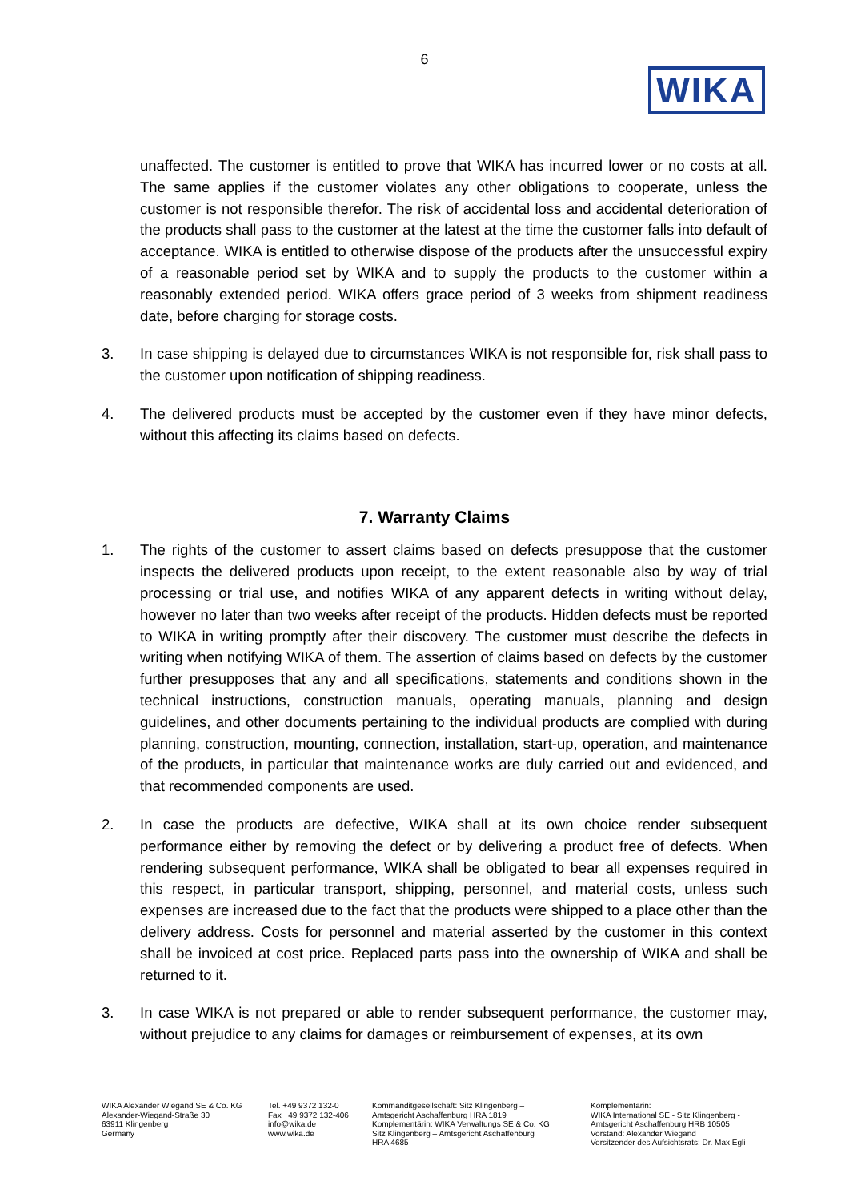6
WIKA
unaffected. The customer is entitled to prove that WIKA has incurred lower or no costs at all. The same applies if the customer violates any other obligations to cooperate, unless the customer is not responsible therefor. The risk of accidental loss and accidental deterioration of the products shall pass to the customer at the latest at the time the customer falls into default of acceptance. WIKA is entitled to otherwise dispose of the products after the unsuccessful expiry of a reasonable period set by WIKA and to supply the products to the customer within a reasonably extended period. WIKA offers grace period of 3 weeks from shipment readiness date, before charging for storage costs.
3. In case shipping is delayed due to circumstances WIKA is not responsible for, risk shall pass to the customer upon notification of shipping readiness.
4. The delivered products must be accepted by the customer even if they have minor defects, without this affecting its claims based on defects.
7. Warranty Claims
1. The rights of the customer to assert claims based on defects presuppose that the customer inspects the delivered products upon receipt, to the extent reasonable also by way of trial processing or trial use, and notifies WIKA of any apparent defects in writing without delay, however no later than two weeks after receipt of the products. Hidden defects must be reported to WIKA in writing promptly after their discovery. The customer must describe the defects in writing when notifying WIKA of them. The assertion of claims based on defects by the customer further presupposes that any and all specifications, statements and conditions shown in the technical instructions, construction manuals, operating manuals, planning and design guidelines, and other documents pertaining to the individual products are complied with during planning, construction, mounting, connection, installation, start-up, operation, and maintenance of the products, in particular that maintenance works are duly carried out and evidenced, and that recommended components are used.
2. In case the products are defective, WIKA shall at its own choice render subsequent performance either by removing the defect or by delivering a product free of defects. When rendering subsequent performance, WIKA shall be obligated to bear all expenses required in this respect, in particular transport, shipping, personnel, and material costs, unless such expenses are increased due to the fact that the products were shipped to a place other than the delivery address. Costs for personnel and material asserted by the customer in this context shall be invoiced at cost price. Replaced parts pass into the ownership of WIKA and shall be returned to it.
3. In case WIKA is not prepared or able to render subsequent performance, the customer may, without prejudice to any claims for damages or reimbursement of expenses, at its own
WIKA Alexander Wiegand SE & Co. KG
Alexander-Wiegand-Straße 30
63911 Klingenberg
Germany
Tel. +49 9372 132-0
Fax +49 9372 132-406
info@wika.de
www.wika.de
Kommanditgesellschaft: Sitz Klingenberg –
Amtsgericht Aschaffenburg HRA 1819
Komplementärin: WIKA Verwaltungs SE & Co. KG
Sitz Klingenberg – Amtsgericht Aschaffenburg
HRA 4685
Komplementärin:
WIKA International SE - Sitz Klingenberg -
Amtsgericht Aschaffenburg HRB 10505
Vorstand: Alexander Wiegand
Vorsitzender des Aufsichtsrats: Dr. Max Egli